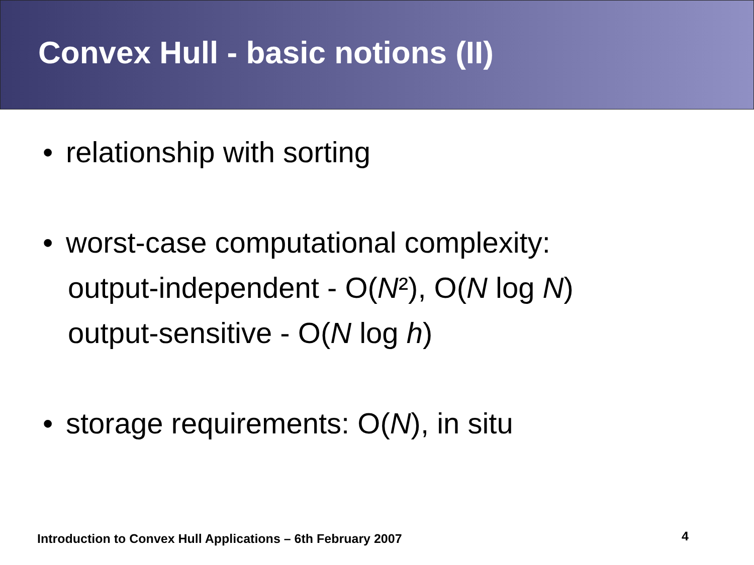Convex Hull - basic notions (II)
• relationship with sorting
• worst-case computational complexity:
output-independent - O(N²), O(N log N)
output-sensitive - O(N log h)
• storage requirements: O(N), in situ
Introduction to Convex Hull Applications – 6th February 2007
4